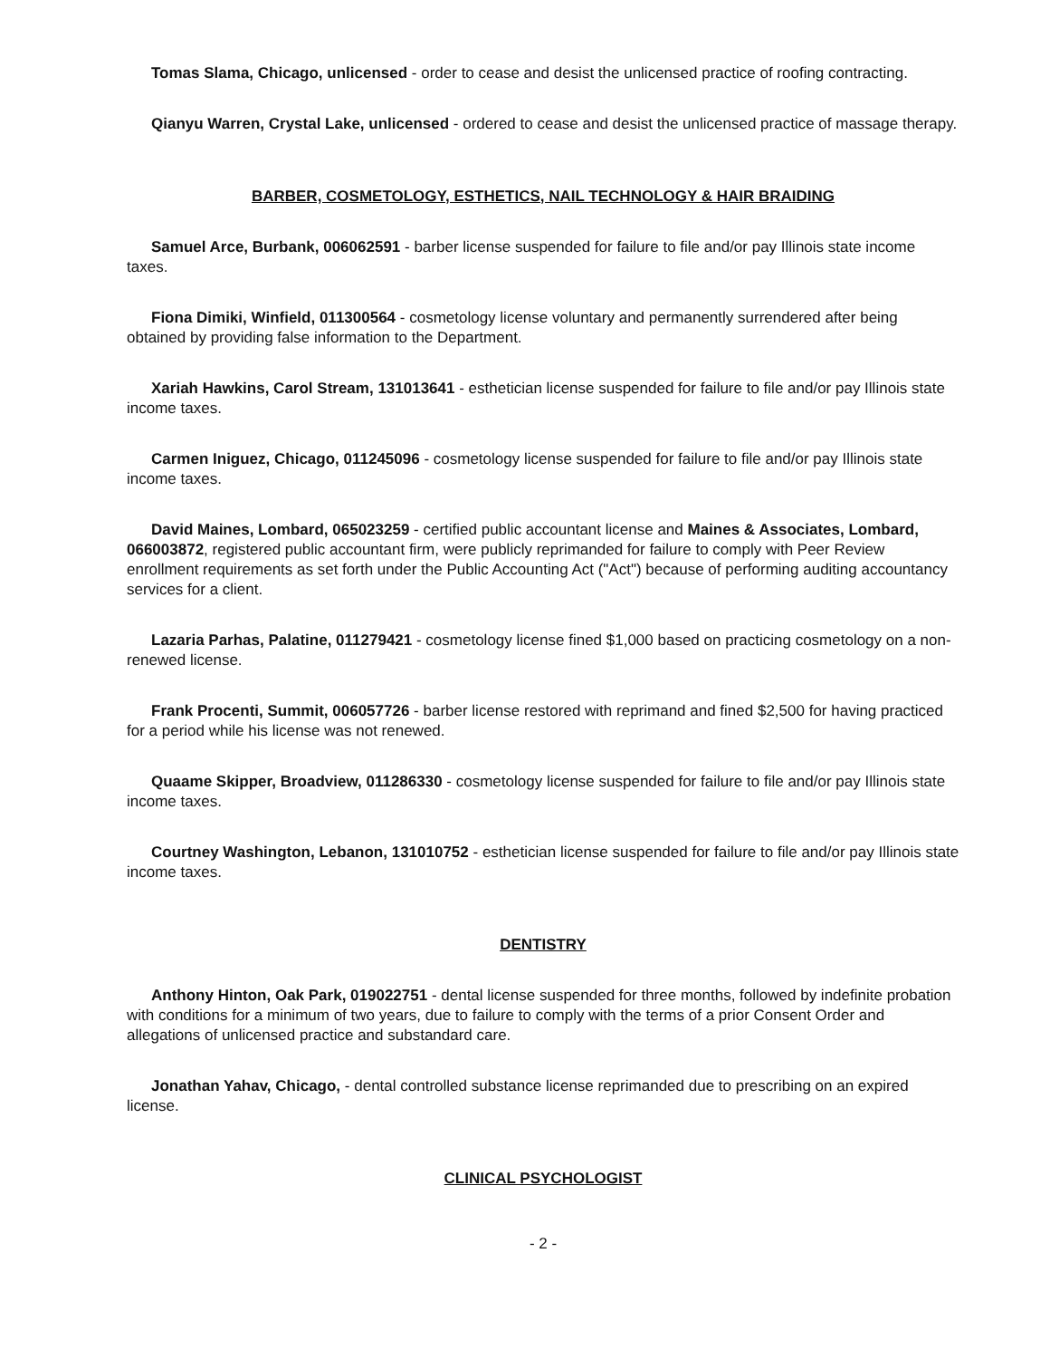Tomas Slama, Chicago, unlicensed - order to cease and desist the unlicensed practice of roofing contracting.
Qianyu Warren, Crystal Lake, unlicensed - ordered to cease and desist the unlicensed practice of massage therapy.
BARBER, COSMETOLOGY, ESTHETICS, NAIL TECHNOLOGY & HAIR BRAIDING
Samuel Arce, Burbank, 006062591 - barber license suspended for failure to file and/or pay Illinois state income taxes.
Fiona Dimiki, Winfield, 011300564 - cosmetology license voluntary and permanently surrendered after being obtained by providing false information to the Department.
Xariah Hawkins, Carol Stream, 131013641 - esthetician license suspended for failure to file and/or pay Illinois state income taxes.
Carmen Iniguez, Chicago, 011245096 - cosmetology license suspended for failure to file and/or pay Illinois state income taxes.
David Maines, Lombard, 065023259 - certified public accountant license and Maines & Associates, Lombard, 066003872, registered public accountant firm, were publicly reprimanded for failure to comply with Peer Review enrollment requirements as set forth under the Public Accounting Act ("Act") because of performing auditing accountancy services for a client.
Lazaria Parhas, Palatine, 011279421 - cosmetology license fined $1,000 based on practicing cosmetology on a non-renewed license.
Frank Procenti, Summit, 006057726 - barber license restored with reprimand and fined $2,500 for having practiced for a period while his license was not renewed.
Quaame Skipper, Broadview, 011286330 - cosmetology license suspended for failure to file and/or pay Illinois state income taxes.
Courtney Washington, Lebanon, 131010752 - esthetician license suspended for failure to file and/or pay Illinois state income taxes.
DENTISTRY
Anthony Hinton, Oak Park, 019022751 - dental license suspended for three months, followed by indefinite probation with conditions for a minimum of two years, due to failure to comply with the terms of a prior Consent Order and allegations of unlicensed practice and substandard care.
Jonathan Yahav, Chicago, - dental controlled substance license reprimanded due to prescribing on an expired license.
CLINICAL PSYCHOLOGIST
- 2 -